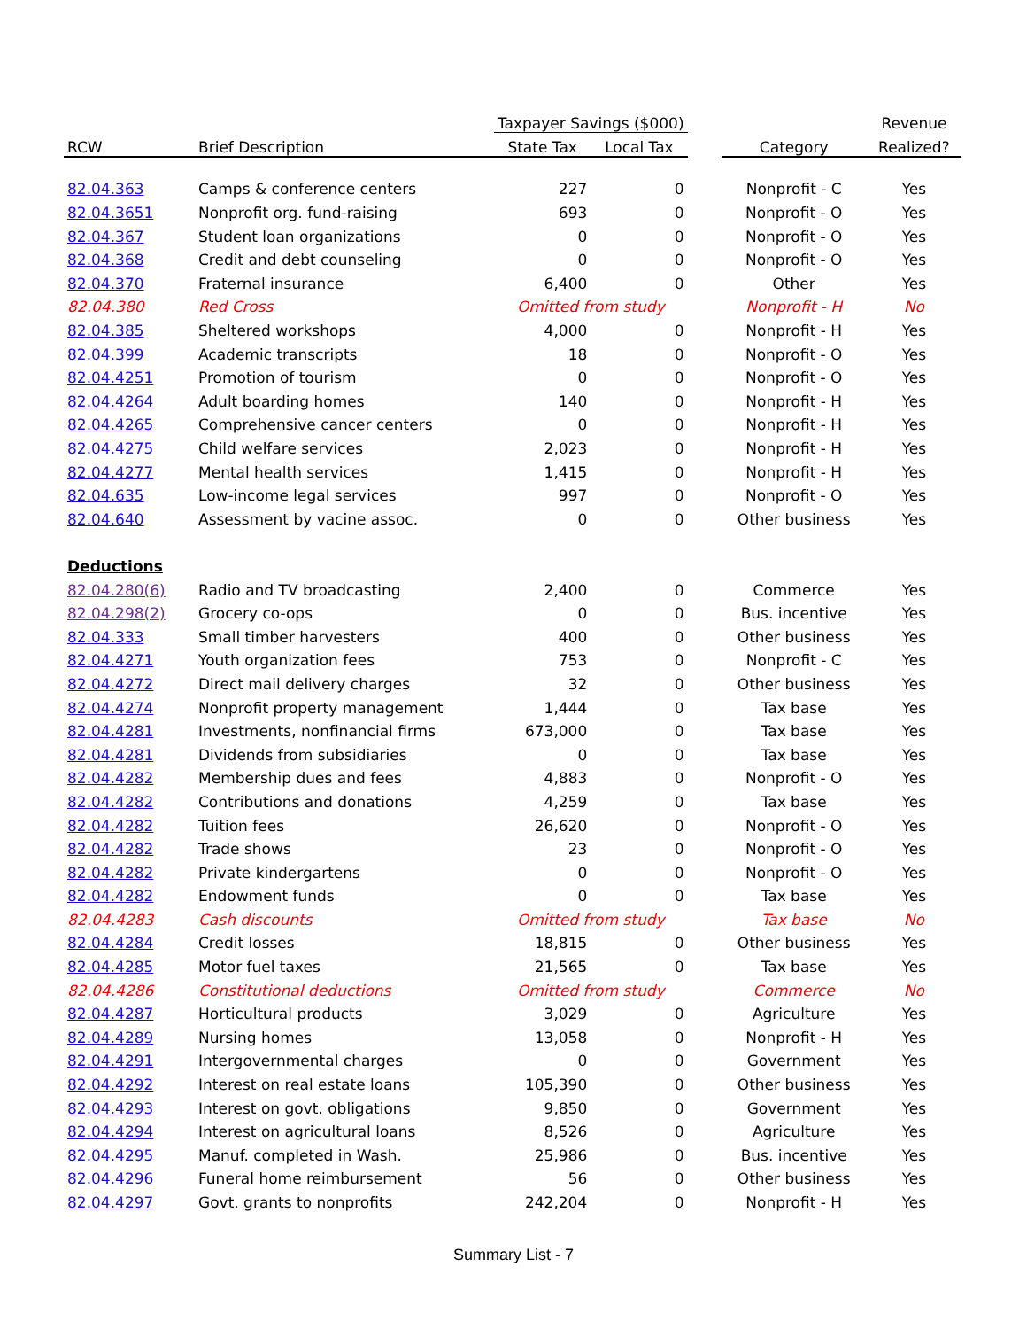| | | Taxpayer Savings ($000) | | | | Revenue |
| --- | --- | --- | --- | --- | --- | --- |
| RCW | Brief Description | State Tax | Local Tax | | Category | Realized? |
| 82.04.363 | Camps & conference centers | 227 | 0 | | Nonprofit - C | Yes |
| 82.04.3651 | Nonprofit org. fund-raising | 693 | 0 | | Nonprofit - O | Yes |
| 82.04.367 | Student loan organizations | 0 | 0 | | Nonprofit - O | Yes |
| 82.04.368 | Credit and debt counseling | 0 | 0 | | Nonprofit - O | Yes |
| 82.04.370 | Fraternal insurance | 6,400 | 0 | | Other | Yes |
| 82.04.380 | Red Cross | Omitted from study | | | Nonprofit - H | No |
| 82.04.385 | Sheltered workshops | 4,000 | 0 | | Nonprofit - H | Yes |
| 82.04.399 | Academic transcripts | 18 | 0 | | Nonprofit - O | Yes |
| 82.04.4251 | Promotion of tourism | 0 | 0 | | Nonprofit - O | Yes |
| 82.04.4264 | Adult boarding homes | 140 | 0 | | Nonprofit - H | Yes |
| 82.04.4265 | Comprehensive cancer centers | 0 | 0 | | Nonprofit - H | Yes |
| 82.04.4275 | Child welfare services | 2,023 | 0 | | Nonprofit - H | Yes |
| 82.04.4277 | Mental health services | 1,415 | 0 | | Nonprofit - H | Yes |
| 82.04.635 | Low-income legal services | 997 | 0 | | Nonprofit - O | Yes |
| 82.04.640 | Assessment by vacine assoc. | 0 | 0 | | Other business | Yes |
| Deductions | | | | | | |
| 82.04.280(6) | Radio and TV broadcasting | 2,400 | 0 | | Commerce | Yes |
| 82.04.298(2) | Grocery co-ops | 0 | 0 | | Bus. incentive | Yes |
| 82.04.333 | Small timber harvesters | 400 | 0 | | Other business | Yes |
| 82.04.4271 | Youth organization fees | 753 | 0 | | Nonprofit - C | Yes |
| 82.04.4272 | Direct mail delivery charges | 32 | 0 | | Other business | Yes |
| 82.04.4274 | Nonprofit property management | 1,444 | 0 | | Tax base | Yes |
| 82.04.4281 | Investments, nonfinancial firms | 673,000 | 0 | | Tax base | Yes |
| 82.04.4281 | Dividends from subsidiaries | 0 | 0 | | Tax base | Yes |
| 82.04.4282 | Membership dues and fees | 4,883 | 0 | | Nonprofit - O | Yes |
| 82.04.4282 | Contributions and donations | 4,259 | 0 | | Tax base | Yes |
| 82.04.4282 | Tuition fees | 26,620 | 0 | | Nonprofit - O | Yes |
| 82.04.4282 | Trade shows | 23 | 0 | | Nonprofit - O | Yes |
| 82.04.4282 | Private kindergartens | 0 | 0 | | Nonprofit - O | Yes |
| 82.04.4282 | Endowment funds | 0 | 0 | | Tax base | Yes |
| 82.04.4283 | Cash discounts | Omitted from study | | | Tax base | No |
| 82.04.4284 | Credit losses | 18,815 | 0 | | Other business | Yes |
| 82.04.4285 | Motor fuel taxes | 21,565 | 0 | | Tax base | Yes |
| 82.04.4286 | Constitutional deductions | Omitted from study | | | Commerce | No |
| 82.04.4287 | Horticultural products | 3,029 | 0 | | Agriculture | Yes |
| 82.04.4289 | Nursing homes | 13,058 | 0 | | Nonprofit - H | Yes |
| 82.04.4291 | Intergovernmental charges | 0 | 0 | | Government | Yes |
| 82.04.4292 | Interest on real estate loans | 105,390 | 0 | | Other business | Yes |
| 82.04.4293 | Interest on govt. obligations | 9,850 | 0 | | Government | Yes |
| 82.04.4294 | Interest on agricultural loans | 8,526 | 0 | | Agriculture | Yes |
| 82.04.4295 | Manuf. completed in Wash. | 25,986 | 0 | | Bus. incentive | Yes |
| 82.04.4296 | Funeral home reimbursement | 56 | 0 | | Other business | Yes |
| 82.04.4297 | Govt. grants to nonprofits | 242,204 | 0 | | Nonprofit - H | Yes |
Summary List - 7